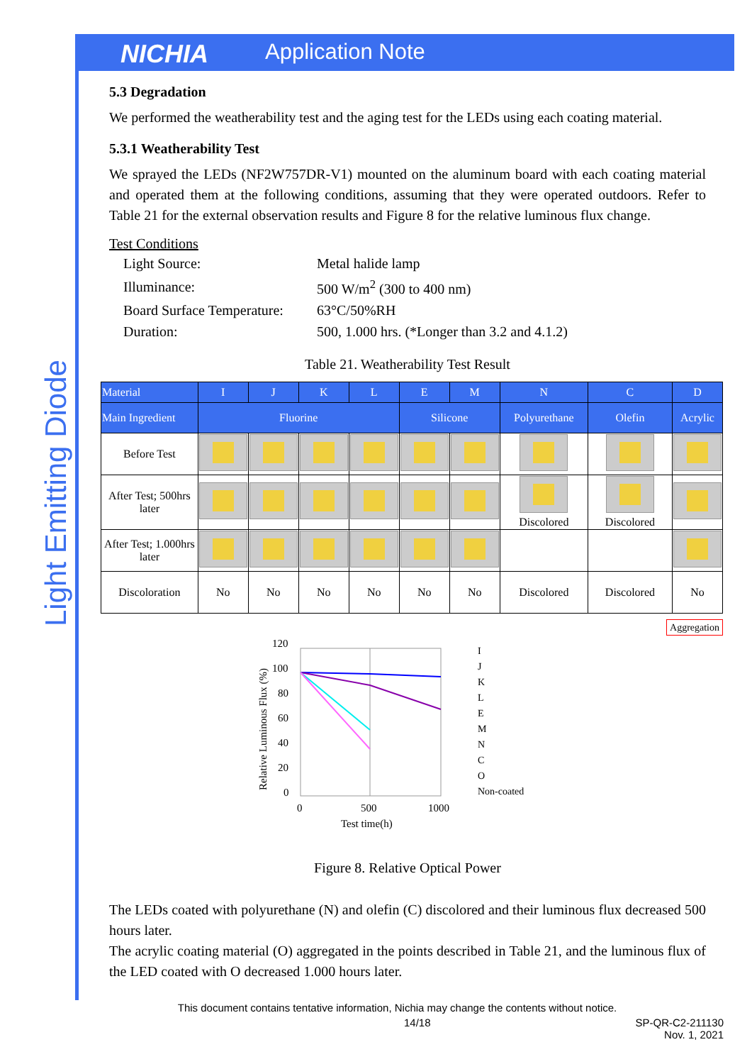NICHIA Application Note
Light Emitting Diode
5.3 Degradation
We performed the weatherability test and the aging test for the LEDs using each coating material.
5.3.1 Weatherability Test
We sprayed the LEDs (NF2W757DR-V1) mounted on the aluminum board with each coating material and operated them at the following conditions, assuming that they were operated outdoors. Refer to Table 21 for the external observation results and Figure 8 for the relative luminous flux change.
Test Conditions
| Light Source: | Metal halide lamp |
| Illuminance: | 500 W/m<sup>2</sup> (300 to 400 nm) |
| Board Surface Temperature: | 63°C/50%RH |
| Duration: | 500, 1.000 hrs. (*Longer than 3.2 and 4.1.2) |
Table 21. Weatherability Test Result
| Material | I | J | K | L | E | M | N | C | D |
| --- | --- | --- | --- | --- | --- | --- | --- | --- | --- |
| Main Ingredient | Fluorine | | | | Silicone | | Polyurethane | Olefin | Acrylic |
| Before Test | | | | | | | | | |
| After Test; 500hrs later | | | | | | | Discolored | Discolored | |
| After Test; 1.000hrs later | | | | | | | | | |
| Discoloration | No | No | No | No | No | No | Discolored | Discolored | No |
Aggregation
120
100
80
60
40
20
0
0
500
1000
Test time(h)
Relative Luminous Flux (%)
I
J
K
L
E
M
N
C
O
Non-coated
Figure 8. Relative Optical Power
The LEDs coated with polyurethane (N) and olefin (C) discolored and their luminous flux decreased 500 hours later.
The acrylic coating material (O) aggregated in the points described in Table 21, and the luminous flux of the LED coated with O decreased 1.000 hours later.
This document contains tentative information, Nichia may change the contents without notice.
14/18 SP-QR-C2-211130
Nov. 1, 2021